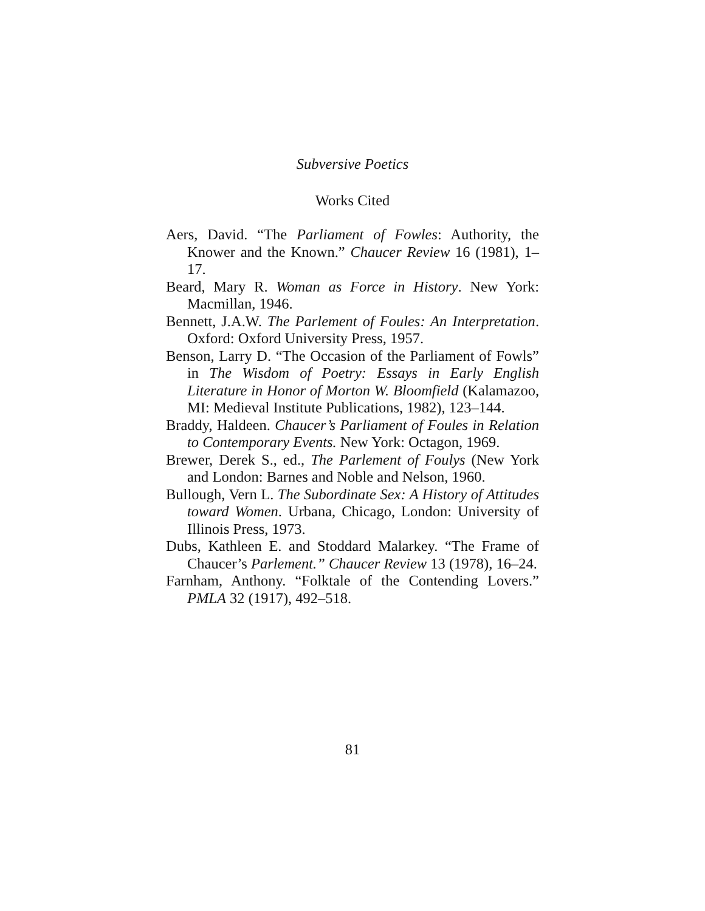Subversive Poetics
Works Cited
Aers, David. “The Parliament of Fowles: Authority, the Knower and the Known.” Chaucer Review 16 (1981), 1–17.
Beard, Mary R. Woman as Force in History. New York: Macmillan, 1946.
Bennett, J.A.W. The Parlement of Foules: An Interpretation. Oxford: Oxford University Press, 1957.
Benson, Larry D. “The Occasion of the Parliament of Fowls” in The Wisdom of Poetry: Essays in Early English Literature in Honor of Morton W. Bloomfield (Kalamazoo, MI: Medieval Institute Publications, 1982), 123–144.
Braddy, Haldeen. Chaucer’s Parliament of Foules in Relation to Contemporary Events. New York: Octagon, 1969.
Brewer, Derek S., ed., The Parlement of Foulys (New York and London: Barnes and Noble and Nelson, 1960.
Bullough, Vern L. The Subordinate Sex: A History of Attitudes toward Women. Urbana, Chicago, London: University of Illinois Press, 1973.
Dubs, Kathleen E. and Stoddard Malarkey. “The Frame of Chaucer’s Parlement.” Chaucer Review 13 (1978), 16–24.
Farnham, Anthony. “Folktale of the Contending Lovers.” PMLA 32 (1917), 492–518.
81